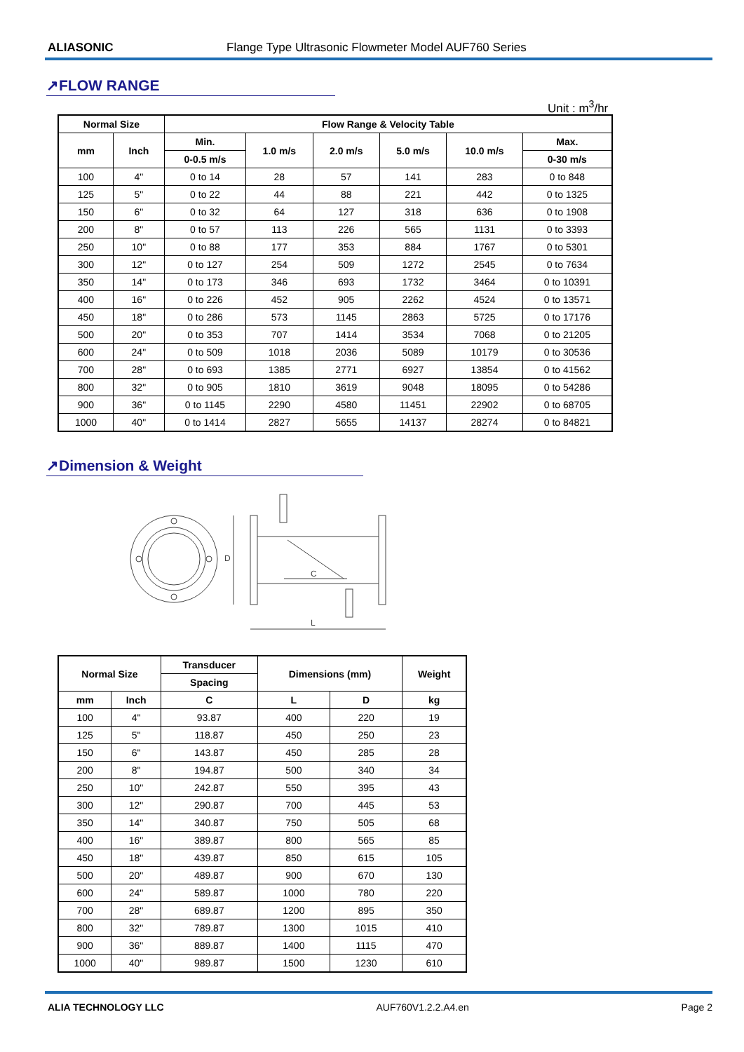ALIASONIC Flange Type Ultrasonic Flowmeter Model AUF760 Series
↗FLOW RANGE
Unit : m<sup>3</sup>/hr
| Normal Size | | Flow Range & Velocity Table | | | | | |
| --- | --- | --- | --- | --- | --- | --- | --- |
| mm | Inch | Min. | 1.0 m/s | 2.0 m/s | 5.0 m/s | 10.0 m/s | Max. |
| | | 0-0.5 m/s | | | | | 0-30 m/s |
| 100 | 4" | 0 to 14 | 28 | 57 | 141 | 283 | 0 to 848 |
| 125 | 5" | 0 to 22 | 44 | 88 | 221 | 442 | 0 to 1325 |
| 150 | 6" | 0 to 32 | 64 | 127 | 318 | 636 | 0 to 1908 |
| 200 | 8" | 0 to 57 | 113 | 226 | 565 | 1131 | 0 to 3393 |
| 250 | 10" | 0 to 88 | 177 | 353 | 884 | 1767 | 0 to 5301 |
| 300 | 12" | 0 to 127 | 254 | 509 | 1272 | 2545 | 0 to 7634 |
| 350 | 14" | 0 to 173 | 346 | 693 | 1732 | 3464 | 0 to 10391 |
| 400 | 16" | 0 to 226 | 452 | 905 | 2262 | 4524 | 0 to 13571 |
| 450 | 18" | 0 to 286 | 573 | 1145 | 2863 | 5725 | 0 to 17176 |
| 500 | 20" | 0 to 353 | 707 | 1414 | 3534 | 7068 | 0 to 21205 |
| 600 | 24" | 0 to 509 | 1018 | 2036 | 5089 | 10179 | 0 to 30536 |
| 700 | 28" | 0 to 693 | 1385 | 2771 | 6927 | 13854 | 0 to 41562 |
| 800 | 32" | 0 to 905 | 1810 | 3619 | 9048 | 18095 | 0 to 54286 |
| 900 | 36" | 0 to 1145 | 2290 | 4580 | 11451 | 22902 | 0 to 68705 |
| 1000 | 40" | 0 to 1414 | 2827 | 5655 | 14137 | 28274 | 0 to 84821 |
↗Dimension & Weight
D
C
L
| Normal Size | | Transducer | Dimensions (mm) | | Weight |
| --- | --- | --- | --- | --- | --- |
| | | Spacing | | | |
| mm | Inch | C | L | D | kg |
| 100 | 4" | 93.87 | 400 | 220 | 19 |
| 125 | 5" | 118.87 | 450 | 250 | 23 |
| 150 | 6" | 143.87 | 450 | 285 | 28 |
| 200 | 8" | 194.87 | 500 | 340 | 34 |
| 250 | 10" | 242.87 | 550 | 395 | 43 |
| 300 | 12" | 290.87 | 700 | 445 | 53 |
| 350 | 14" | 340.87 | 750 | 505 | 68 |
| 400 | 16" | 389.87 | 800 | 565 | 85 |
| 450 | 18" | 439.87 | 850 | 615 | 105 |
| 500 | 20" | 489.87 | 900 | 670 | 130 |
| 600 | 24" | 589.87 | 1000 | 780 | 220 |
| 700 | 28" | 689.87 | 1200 | 895 | 350 |
| 800 | 32" | 789.87 | 1300 | 1015 | 410 |
| 900 | 36" | 889.87 | 1400 | 1115 | 470 |
| 1000 | 40" | 989.87 | 1500 | 1230 | 610 |
ALIA TECHNOLOGY LLC AUF760V1.2.2.A4.en Page 2